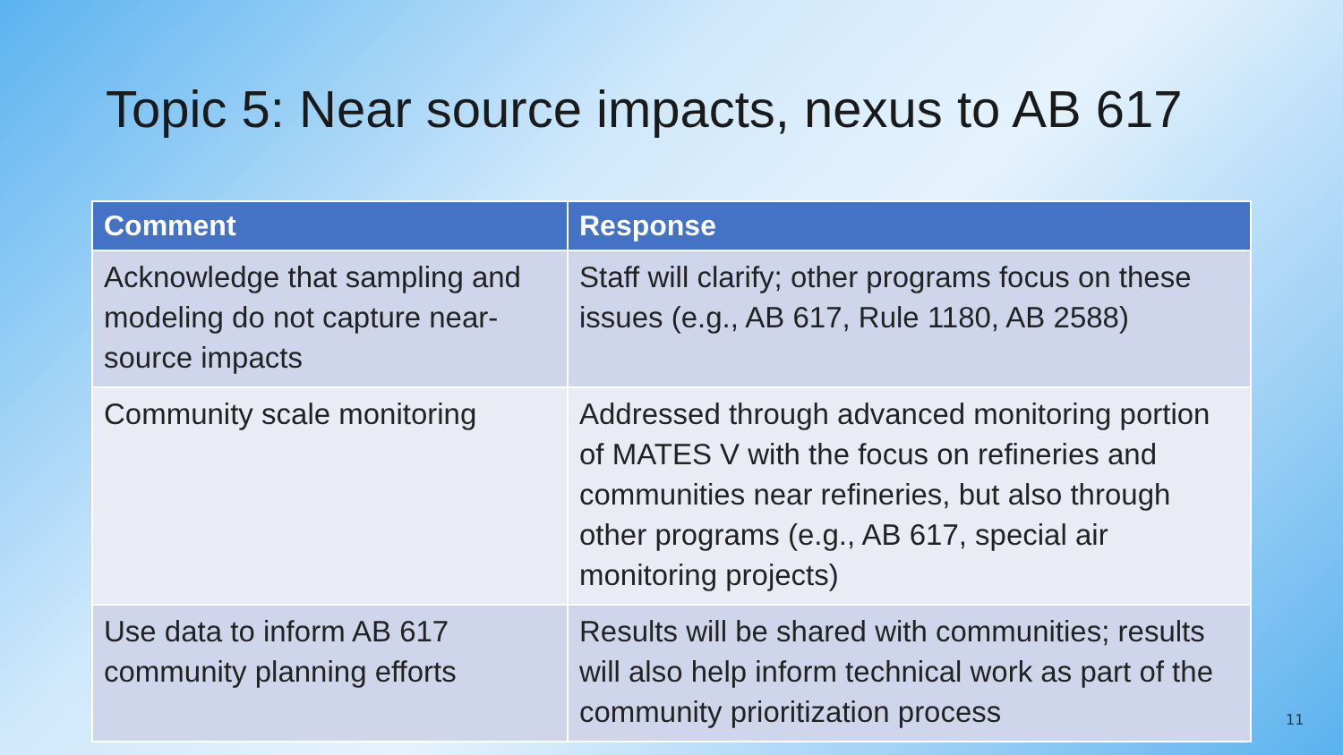Topic 5: Near source impacts, nexus to AB 617
| Comment | Response |
| --- | --- |
| Acknowledge that sampling and modeling do not capture near-source impacts | Staff will clarify; other programs focus on these issues (e.g., AB 617, Rule 1180, AB 2588) |
| Community scale monitoring | Addressed through advanced monitoring portion of MATES V with the focus on refineries and communities near refineries, but also through other programs (e.g., AB 617, special air monitoring projects) |
| Use data to inform AB 617 community planning efforts | Results will be shared with communities; results will also help inform technical work as part of the community prioritization process |
11